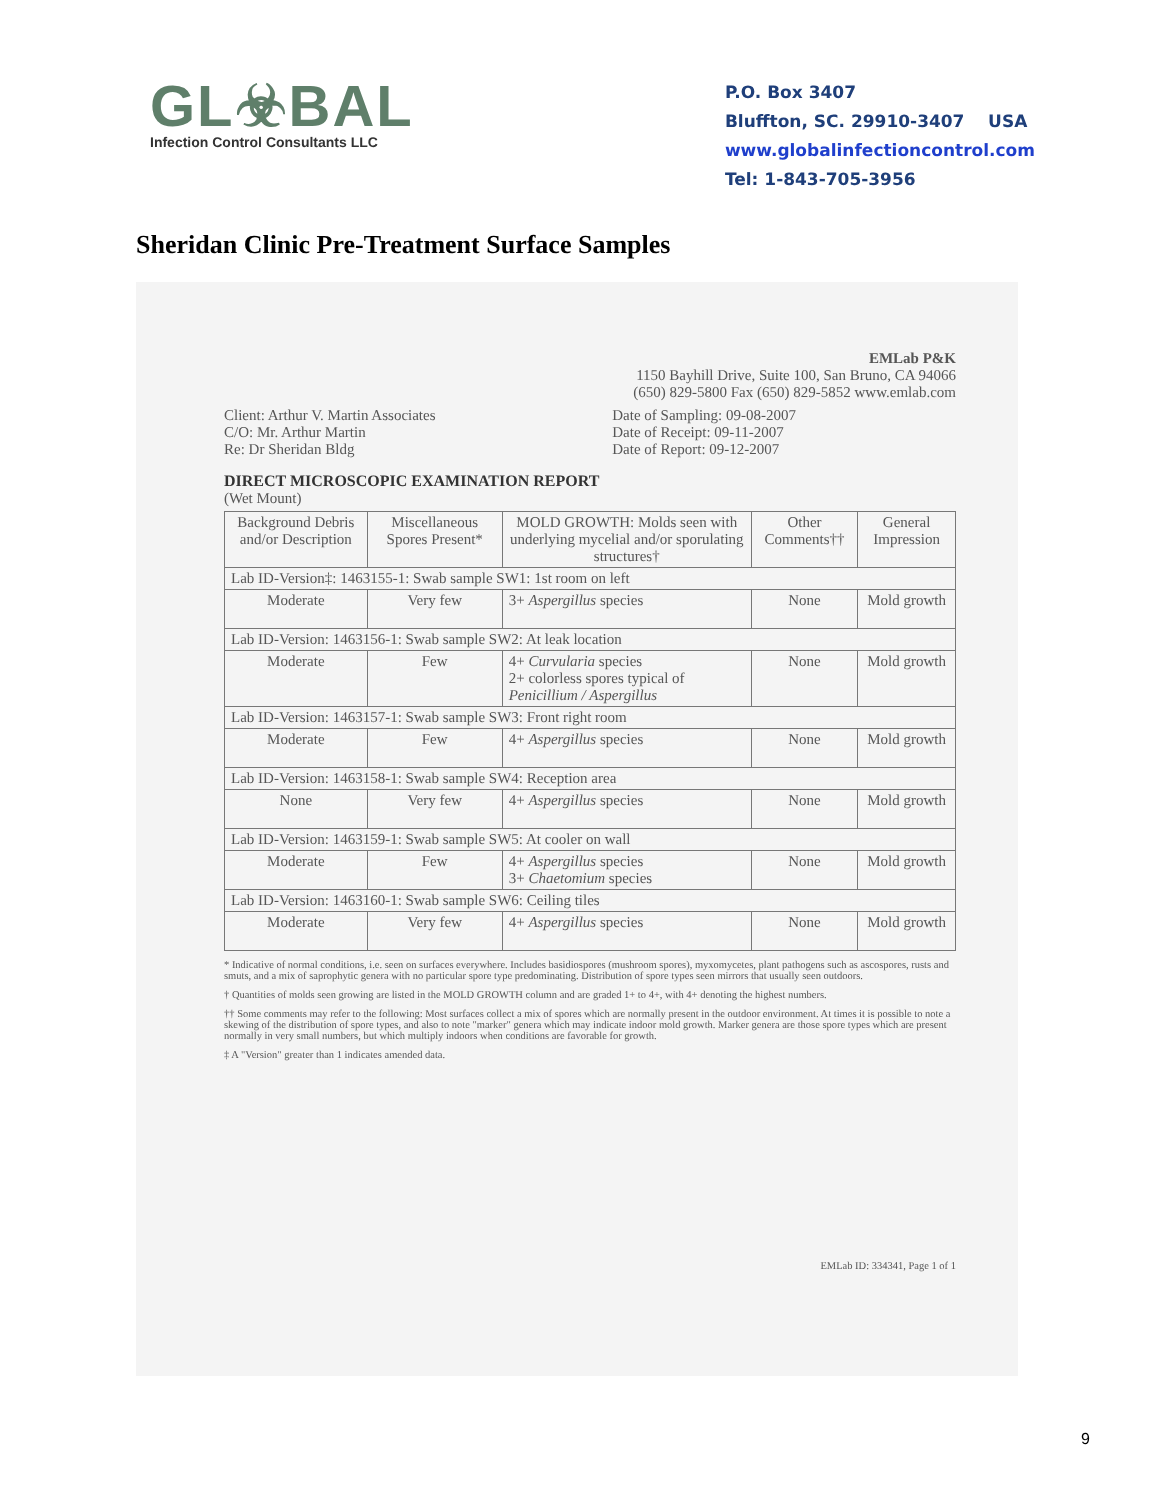GL☣BAL
Infection Control Consultants LLC
P.O. Box 3407
Bluffton, SC. 29910-3407 USA
www.globalinfectioncontrol.com
Tel: 1-843-705-3956
Sheridan Clinic Pre-Treatment Surface Samples
EMLab P&K
1150 Bayhill Drive, Suite 100, San Bruno, CA 94066
(650) 829-5800 Fax (650) 829-5852 www.emlab.com
Client: Arthur V. Martin Associates
C/O: Mr. Arthur Martin
Re: Dr Sheridan Bldg
Date of Sampling: 09-08-2007
Date of Receipt: 09-11-2007
Date of Report: 09-12-2007
DIRECT MICROSCOPIC EXAMINATION REPORT
(Wet Mount)
| Background Debris and/or Description | Miscellaneous Spores Present* | MOLD GROWTH: Molds seen with underlying mycelial and/or sporulating structures† | Other Comments†† | General Impression |
| --- | --- | --- | --- | --- |
| Lab ID-Version‡: 1463155-1: Swab sample SW1: 1st room on left | | | | |
| Moderate | Very few | 3+ Aspergillus species | None | Mold growth |
| Lab ID-Version: 1463156-1: Swab sample SW2: At leak location | | | | |
| Moderate | Few | 4+ Curvularia species 2+ colorless spores typical of Penicillium / Aspergillus | None | Mold growth |
| Lab ID-Version: 1463157-1: Swab sample SW3: Front right room | | | | |
| Moderate | Few | 4+ Aspergillus species | None | Mold growth |
| Lab ID-Version: 1463158-1: Swab sample SW4: Reception area | | | | |
| None | Very few | 4+ Aspergillus species | None | Mold growth |
| Lab ID-Version: 1463159-1: Swab sample SW5: At cooler on wall | | | | |
| Moderate | Few | 4+ Aspergillus species 3+ Chaetomium species | None | Mold growth |
| Lab ID-Version: 1463160-1: Swab sample SW6: Ceiling tiles | | | | |
| Moderate | Very few | 4+ Aspergillus species | None | Mold growth |
* Indicative of normal conditions, i.e. seen on surfaces everywhere. Includes basidiospores (mushroom spores), myxomycetes, plant pathogens such as ascospores, rusts and smuts, and a mix of saprophytic genera with no particular spore type predominating. Distribution of spore types seen mirrors that usually seen outdoors.
† Quantities of molds seen growing are listed in the MOLD GROWTH column and are graded 1+ to 4+, with 4+ denoting the highest numbers.
†† Some comments may refer to the following: Most surfaces collect a mix of spores which are normally present in the outdoor environment. At times it is possible to note a skewing of the distribution of spore types, and also to note "marker" genera which may indicate indoor mold growth. Marker genera are those spore types which are present normally in very small numbers, but which multiply indoors when conditions are favorable for growth.
‡ A "Version" greater than 1 indicates amended data.
EMLab ID: 334341, Page 1 of 1
9